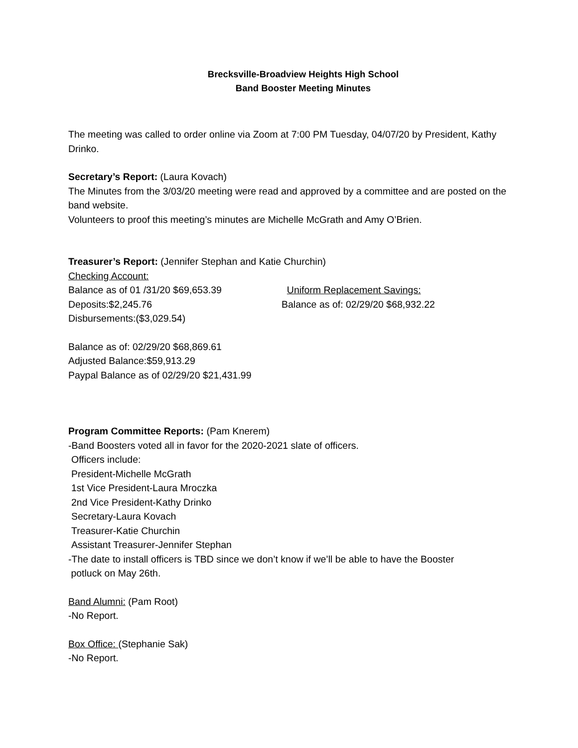Brecksville-Broadview Heights High School
Band Booster Meeting Minutes
The meeting was called to order online via Zoom at 7:00 PM Tuesday, 04/07/20 by President, Kathy Drinko.
Secretary’s Report: (Laura Kovach)
The Minutes from the 3/03/20 meeting were read and approved by a committee and are posted on the band website.
Volunteers to proof this meeting’s minutes are Michelle McGrath and Amy O’Brien.
Treasurer’s Report: (Jennifer Stephan and Katie Churchin)
Checking Account:
Balance as of 01 /31/20 $69,653.39 Uniform Replacement Savings:
Deposits:$2,245.76 Balance as of: 02/29/20 $68,932.22
Disbursements:($3,029.54)
Balance as of: 02/29/20 $68,869.61
Adjusted Balance:$59,913.29
Paypal Balance as of 02/29/20 $21,431.99
Program Committee Reports: (Pam Knerem)
-Band Boosters voted all in favor for the 2020-2021 slate of officers.
Officers include:
President-Michelle McGrath
1st Vice President-Laura Mroczka
2nd Vice President-Kathy Drinko
Secretary-Laura Kovach
Treasurer-Katie Churchin
Assistant Treasurer-Jennifer Stephan
-The date to install officers is TBD since we don’t know if we’ll be able to have the Booster
potluck on May 26th.
Band Alumni: (Pam Root)
-No Report.
Box Office: (Stephanie Sak)
-No Report.